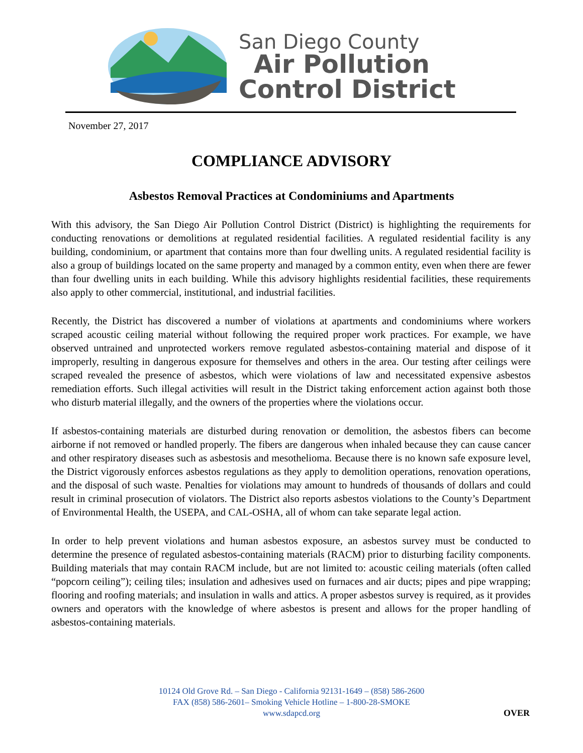San Diego County
Air Pollution
Control District
November 27, 2017
COMPLIANCE ADVISORY
Asbestos Removal Practices at Condominiums and Apartments
With this advisory, the San Diego Air Pollution Control District (District) is highlighting the requirements for conducting renovations or demolitions at regulated residential facilities. A regulated residential facility is any building, condominium, or apartment that contains more than four dwelling units. A regulated residential facility is also a group of buildings located on the same property and managed by a common entity, even when there are fewer than four dwelling units in each building. While this advisory highlights residential facilities, these requirements also apply to other commercial, institutional, and industrial facilities.
Recently, the District has discovered a number of violations at apartments and condominiums where workers scraped acoustic ceiling material without following the required proper work practices. For example, we have observed untrained and unprotected workers remove regulated asbestos-containing material and dispose of it improperly, resulting in dangerous exposure for themselves and others in the area. Our testing after ceilings were scraped revealed the presence of asbestos, which were violations of law and necessitated expensive asbestos remediation efforts. Such illegal activities will result in the District taking enforcement action against both those who disturb material illegally, and the owners of the properties where the violations occur.
If asbestos-containing materials are disturbed during renovation or demolition, the asbestos fibers can become airborne if not removed or handled properly. The fibers are dangerous when inhaled because they can cause cancer and other respiratory diseases such as asbestosis and mesothelioma. Because there is no known safe exposure level, the District vigorously enforces asbestos regulations as they apply to demolition operations, renovation operations, and the disposal of such waste. Penalties for violations may amount to hundreds of thousands of dollars and could result in criminal prosecution of violators. The District also reports asbestos violations to the County’s Department of Environmental Health, the USEPA, and CAL-OSHA, all of whom can take separate legal action.
In order to help prevent violations and human asbestos exposure, an asbestos survey must be conducted to determine the presence of regulated asbestos-containing materials (RACM) prior to disturbing facility components. Building materials that may contain RACM include, but are not limited to: acoustic ceiling materials (often called “popcorn ceiling”); ceiling tiles; insulation and adhesives used on furnaces and air ducts; pipes and pipe wrapping; flooring and roofing materials; and insulation in walls and attics. A proper asbestos survey is required, as it provides owners and operators with the knowledge of where asbestos is present and allows for the proper handling of asbestos-containing materials.
10124 Old Grove Rd. – San Diego - California 92131-1649 – (858) 586-2600
FAX (858) 586-2601– Smoking Vehicle Hotline – 1-800-28-SMOKE
www.sdapcd.org
OVER